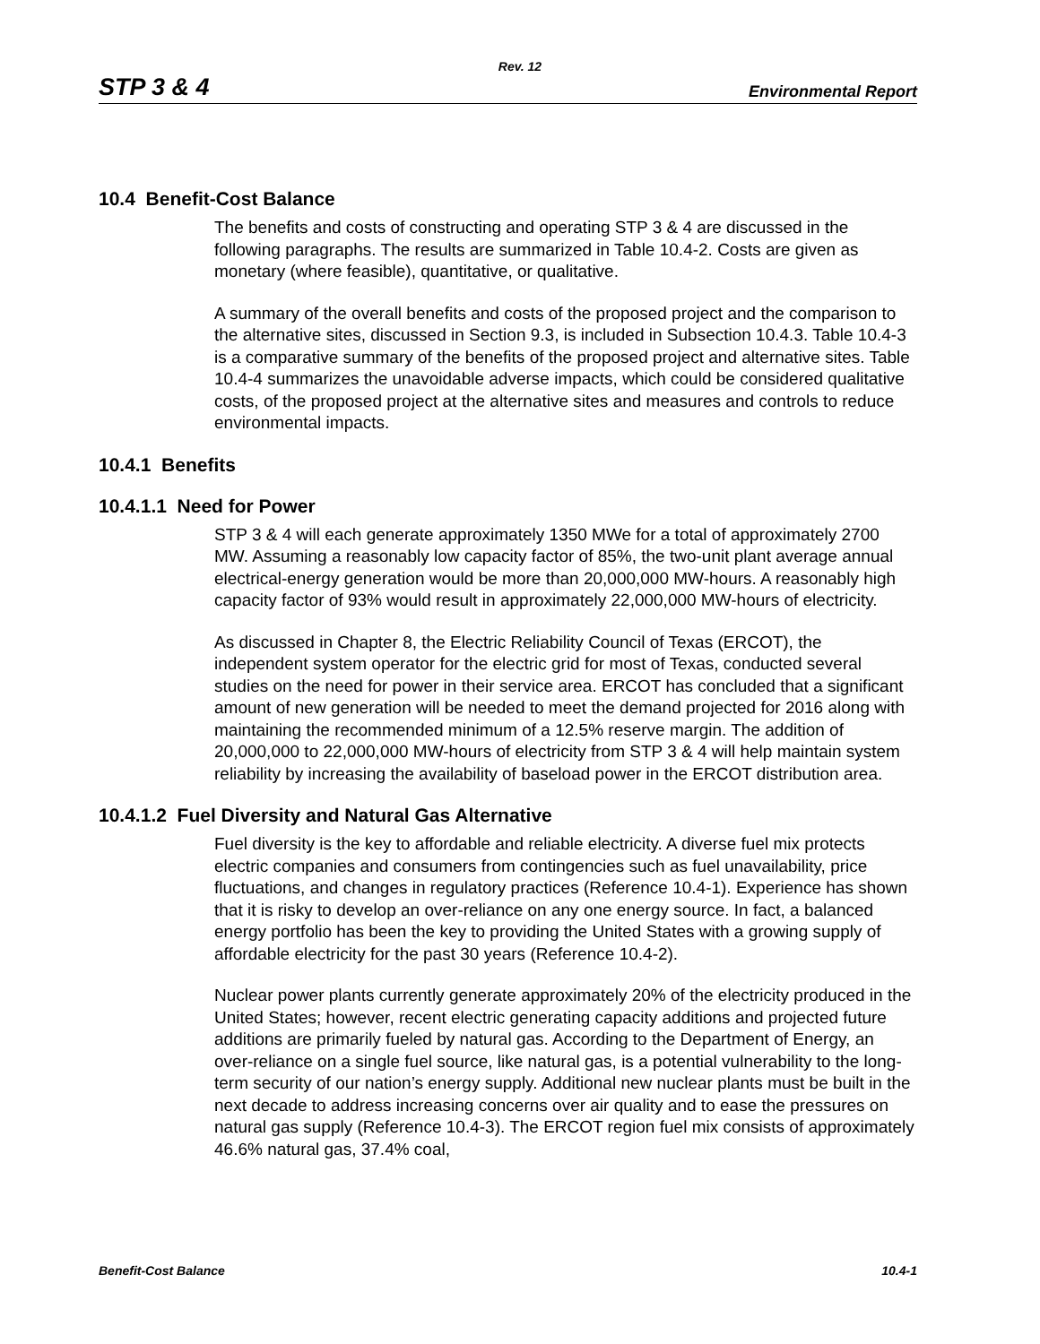Rev. 12
STP 3 & 4 Environmental Report
10.4 Benefit-Cost Balance
The benefits and costs of constructing and operating STP 3 & 4 are discussed in the following paragraphs. The results are summarized in Table 10.4-2. Costs are given as monetary (where feasible), quantitative, or qualitative.
A summary of the overall benefits and costs of the proposed project and the comparison to the alternative sites, discussed in Section 9.3, is included in Subsection 10.4.3. Table 10.4-3 is a comparative summary of the benefits of the proposed project and alternative sites. Table 10.4-4 summarizes the unavoidable adverse impacts, which could be considered qualitative costs, of the proposed project at the alternative sites and measures and controls to reduce environmental impacts.
10.4.1 Benefits
10.4.1.1 Need for Power
STP 3 & 4 will each generate approximately 1350 MWe for a total of approximately 2700 MW. Assuming a reasonably low capacity factor of 85%, the two-unit plant average annual electrical-energy generation would be more than 20,000,000 MW-hours. A reasonably high capacity factor of 93% would result in approximately 22,000,000 MW-hours of electricity.
As discussed in Chapter 8, the Electric Reliability Council of Texas (ERCOT), the independent system operator for the electric grid for most of Texas, conducted several studies on the need for power in their service area. ERCOT has concluded that a significant amount of new generation will be needed to meet the demand projected for 2016 along with maintaining the recommended minimum of a 12.5% reserve margin. The addition of 20,000,000 to 22,000,000 MW-hours of electricity from STP 3 & 4 will help maintain system reliability by increasing the availability of baseload power in the ERCOT distribution area.
10.4.1.2 Fuel Diversity and Natural Gas Alternative
Fuel diversity is the key to affordable and reliable electricity. A diverse fuel mix protects electric companies and consumers from contingencies such as fuel unavailability, price fluctuations, and changes in regulatory practices (Reference 10.4-1). Experience has shown that it is risky to develop an over-reliance on any one energy source. In fact, a balanced energy portfolio has been the key to providing the United States with a growing supply of affordable electricity for the past 30 years (Reference 10.4-2).
Nuclear power plants currently generate approximately 20% of the electricity produced in the United States; however, recent electric generating capacity additions and projected future additions are primarily fueled by natural gas. According to the Department of Energy, an over-reliance on a single fuel source, like natural gas, is a potential vulnerability to the long-term security of our nation’s energy supply. Additional new nuclear plants must be built in the next decade to address increasing concerns over air quality and to ease the pressures on natural gas supply (Reference 10.4-3). The ERCOT region fuel mix consists of approximately 46.6% natural gas, 37.4% coal,
Benefit-Cost Balance 10.4-1